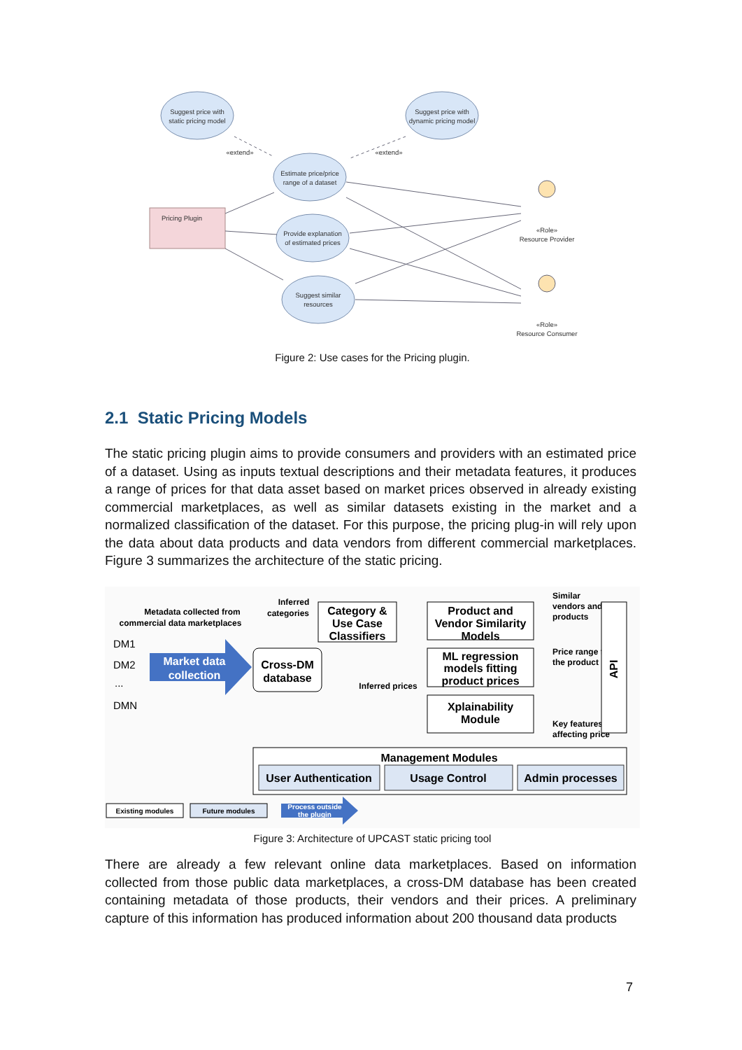Suggest price with
static pricing model
Suggest price with
dynamic pricing model
Estimate price/price
range of a dataset
Provide explanation
of estimated prices
Suggest similar
resources
Pricing Plugin
«extend»
«extend»
«Role»
Resource Provider
«Role»
Resource Consumer
Figure 2: Use cases for the Pricing plugin.
2.1 Static Pricing Models
The static pricing plugin aims to provide consumers and providers with an estimated price of a dataset. Using as inputs textual descriptions and their metadata features, it produces a range of prices for that data asset based on market prices observed in already existing commercial marketplaces, as well as similar datasets existing in the market and a normalized classification of the dataset. For this purpose, the pricing plug-in will rely upon the data about data products and data vendors from different commercial marketplaces. Figure 3 summarizes the architecture of the static pricing.
Metadata collected from
commercial data marketplaces
Inferred
categories
Inferred prices
Similar
vendors and
products
Price range for
the product
Key features
affecting price
DM1
DM2
...
DMN
Market data
collection
Cross-DM
database
Category &
Use Case
Classifiers
Product and
Vendor Similarity
Models
ML regression
models fitting
product prices
Xplainability
Module
Management Modules
User Authentication
Usage Control
Admin processes
API
Existing modules
Future modules
Process outside
the plugin
Figure 3: Architecture of UPCAST static pricing tool
There are already a few relevant online data marketplaces. Based on information collected from those public data marketplaces, a cross-DM database has been created containing metadata of those products, their vendors and their prices. A preliminary capture of this information has produced information about 200 thousand data products
7